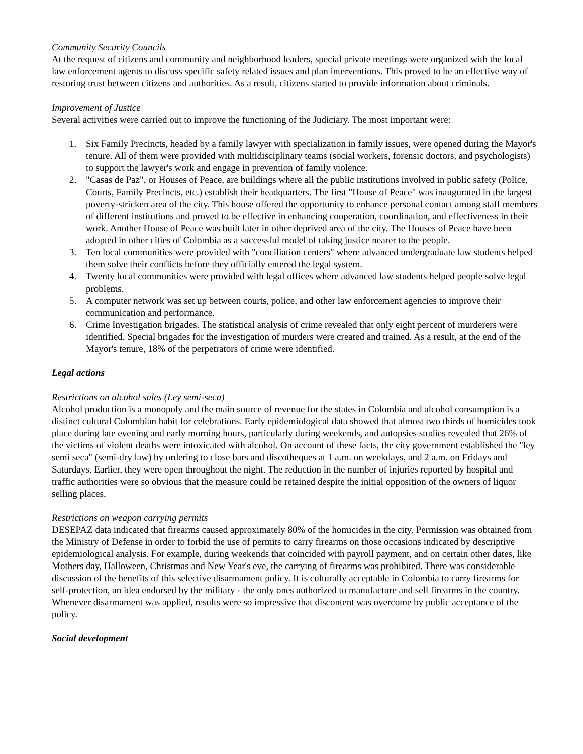Community Security Councils
At the request of citizens and community and neighborhood leaders, special private meetings were organized with the local law enforcement agents to discuss specific safety related issues and plan interventions. This proved to be an effective way of restoring trust between citizens and authorities. As a result, citizens started to provide information about criminals.
Improvement of Justice
Several activities were carried out to improve the functioning of the Judiciary. The most important were:
1. Six Family Precincts, headed by a family lawyer with specialization in family issues, were opened during the Mayor's tenure. All of them were provided with multidisciplinary teams (social workers, forensic doctors, and psychologists) to support the lawyer's work and engage in prevention of family violence.
2. "Casas de Paz", or Houses of Peace, are buildings where all the public institutions involved in public safety (Police, Courts, Family Precincts, etc.) establish their headquarters. The first "House of Peace" was inaugurated in the largest poverty-stricken area of the city. This house offered the opportunity to enhance personal contact among staff members of different institutions and proved to be effective in enhancing cooperation, coordination, and effectiveness in their work. Another House of Peace was built later in other deprived area of the city. The Houses of Peace have been adopted in other cities of Colombia as a successful model of taking justice nearer to the people.
3. Ten local communities were provided with "conciliation centers" where advanced undergraduate law students helped them solve their conflicts before they officially entered the legal system.
4. Twenty local communities were provided with legal offices where advanced law students helped people solve legal problems.
5. A computer network was set up between courts, police, and other law enforcement agencies to improve their communication and performance.
6. Crime Investigation brigades. The statistical analysis of crime revealed that only eight percent of murderers were identified. Special brigades for the investigation of murders were created and trained. As a result, at the end of the Mayor's tenure, 18% of the perpetrators of crime were identified.
Legal actions
Restrictions on alcohol sales (Ley semi-seca)
Alcohol production is a monopoly and the main source of revenue for the states in Colombia and alcohol consumption is a distinct cultural Colombian habit for celebrations. Early epidemiological data showed that almost two thirds of homicides took place during late evening and early morning hours, particularly during weekends, and autopsies studies revealed that 26% of the victims of violent deaths were intoxicated with alcohol. On account of these facts, the city government established the "ley semi seca" (semi-dry law) by ordering to close bars and discotheques at 1 a.m. on weekdays, and 2 a.m. on Fridays and Saturdays. Earlier, they were open throughout the night. The reduction in the number of injuries reported by hospital and traffic authorities were so obvious that the measure could be retained despite the initial opposition of the owners of liquor selling places.
Restrictions on weapon carrying permits
DESEPAZ data indicated that firearms caused approximately 80% of the homicides in the city. Permission was obtained from the Ministry of Defense in order to forbid the use of permits to carry firearms on those occasions indicated by descriptive epidemiological analysis. For example, during weekends that coincided with payroll payment, and on certain other dates, like Mothers day, Halloween, Christmas and New Year's eve, the carrying of firearms was prohibited. There was considerable discussion of the benefits of this selective disarmament policy. It is culturally acceptable in Colombia to carry firearms for self-protection, an idea endorsed by the military - the only ones authorized to manufacture and sell firearms in the country. Whenever disarmament was applied, results were so impressive that discontent was overcome by public acceptance of the policy.
Social development